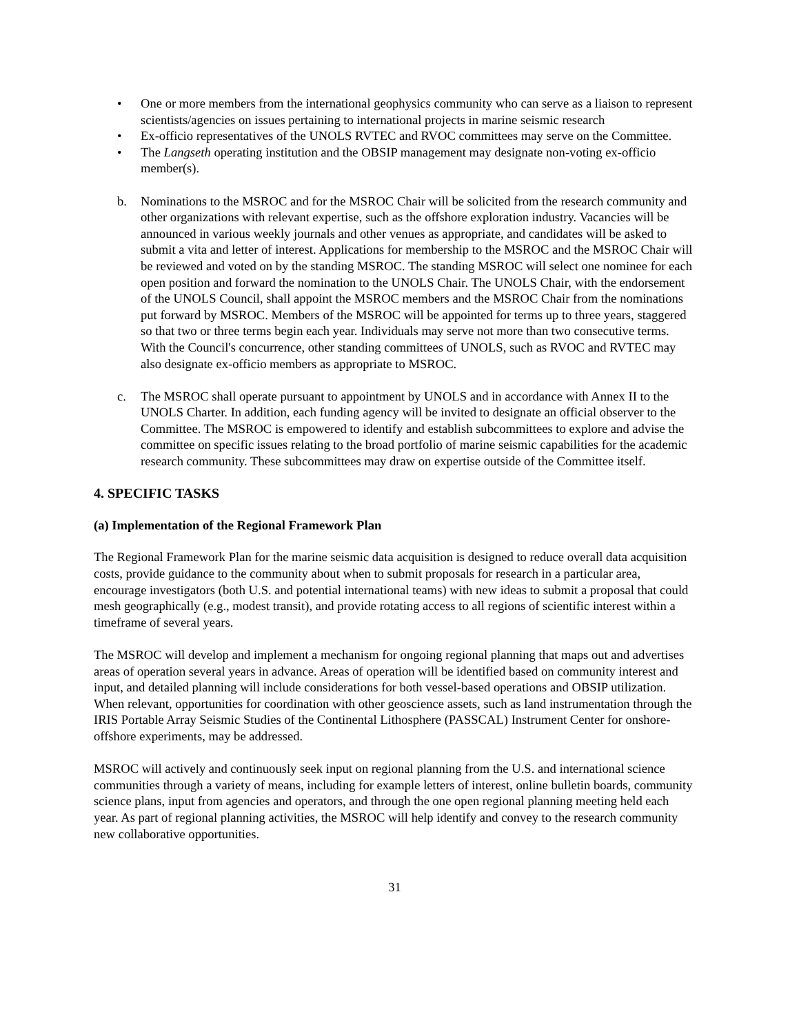• One or more members from the international geophysics community who can serve as a liaison to represent scientists/agencies on issues pertaining to international projects in marine seismic research
• Ex-officio representatives of the UNOLS RVTEC and RVOC committees may serve on the Committee.
• The Langseth operating institution and the OBSIP management may designate non-voting ex-officio member(s).
b. Nominations to the MSROC and for the MSROC Chair will be solicited from the research community and other organizations with relevant expertise, such as the offshore exploration industry. Vacancies will be announced in various weekly journals and other venues as appropriate, and candidates will be asked to submit a vita and letter of interest. Applications for membership to the MSROC and the MSROC Chair will be reviewed and voted on by the standing MSROC. The standing MSROC will select one nominee for each open position and forward the nomination to the UNOLS Chair. The UNOLS Chair, with the endorsement of the UNOLS Council, shall appoint the MSROC members and the MSROC Chair from the nominations put forward by MSROC. Members of the MSROC will be appointed for terms up to three years, staggered so that two or three terms begin each year. Individuals may serve not more than two consecutive terms. With the Council's concurrence, other standing committees of UNOLS, such as RVOC and RVTEC may also designate ex-officio members as appropriate to MSROC.
c. The MSROC shall operate pursuant to appointment by UNOLS and in accordance with Annex II to the UNOLS Charter. In addition, each funding agency will be invited to designate an official observer to the Committee. The MSROC is empowered to identify and establish subcommittees to explore and advise the committee on specific issues relating to the broad portfolio of marine seismic capabilities for the academic research community. These subcommittees may draw on expertise outside of the Committee itself.
4. SPECIFIC TASKS
(a) Implementation of the Regional Framework Plan
The Regional Framework Plan for the marine seismic data acquisition is designed to reduce overall data acquisition costs, provide guidance to the community about when to submit proposals for research in a particular area, encourage investigators (both U.S. and potential international teams) with new ideas to submit a proposal that could mesh geographically (e.g., modest transit), and provide rotating access to all regions of scientific interest within a timeframe of several years.
The MSROC will develop and implement a mechanism for ongoing regional planning that maps out and advertises areas of operation several years in advance. Areas of operation will be identified based on community interest and input, and detailed planning will include considerations for both vessel-based operations and OBSIP utilization. When relevant, opportunities for coordination with other geoscience assets, such as land instrumentation through the IRIS Portable Array Seismic Studies of the Continental Lithosphere (PASSCAL) Instrument Center for onshore-offshore experiments, may be addressed.
MSROC will actively and continuously seek input on regional planning from the U.S. and international science communities through a variety of means, including for example letters of interest, online bulletin boards, community science plans, input from agencies and operators, and through the one open regional planning meeting held each year. As part of regional planning activities, the MSROC will help identify and convey to the research community new collaborative opportunities.
31